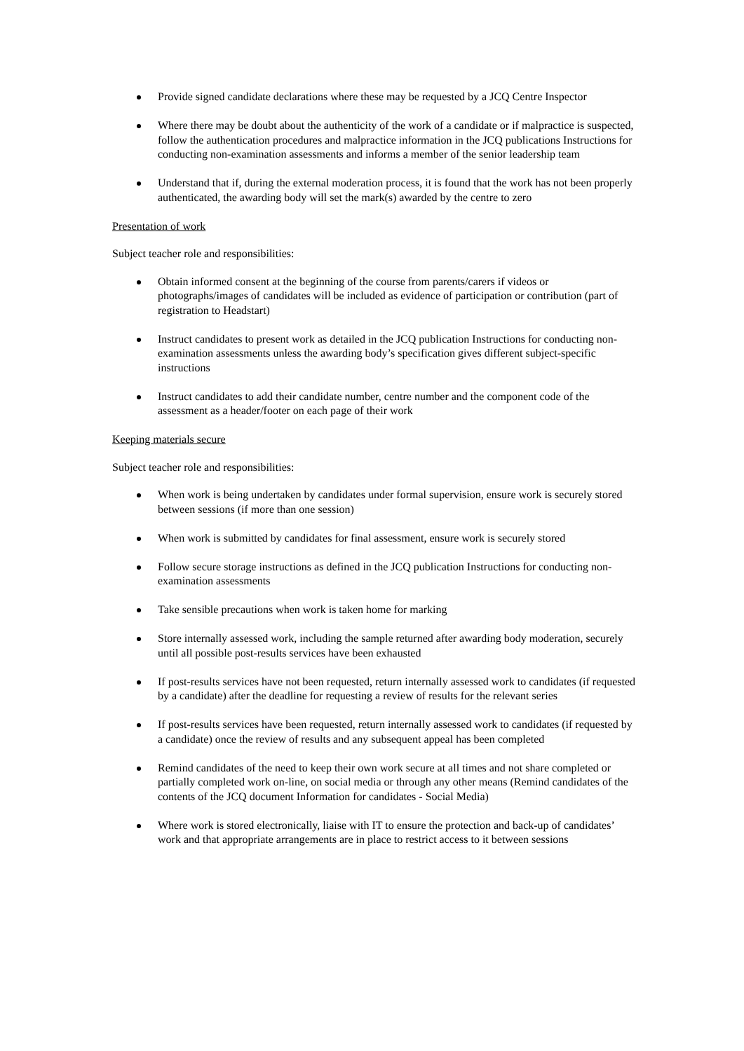Provide signed candidate declarations where these may be requested by a JCQ Centre Inspector
Where there may be doubt about the authenticity of the work of a candidate or if malpractice is suspected, follow the authentication procedures and malpractice information in the JCQ publications Instructions for conducting non-examination assessments and informs a member of the senior leadership team
Understand that if, during the external moderation process, it is found that the work has not been properly authenticated, the awarding body will set the mark(s) awarded by the centre to zero
Presentation of work
Subject teacher role and responsibilities:
Obtain informed consent at the beginning of the course from parents/carers if videos or photographs/images of candidates will be included as evidence of participation or contribution (part of registration to Headstart)
Instruct candidates to present work as detailed in the JCQ publication Instructions for conducting non-examination assessments unless the awarding body’s specification gives different subject-specific instructions
Instruct candidates to add their candidate number, centre number and the component code of the assessment as a header/footer on each page of their work
Keeping materials secure
Subject teacher role and responsibilities:
When work is being undertaken by candidates under formal supervision, ensure work is securely stored between sessions (if more than one session)
When work is submitted by candidates for final assessment, ensure work is securely stored
Follow secure storage instructions as defined in the JCQ publication Instructions for conducting non-examination assessments
Take sensible precautions when work is taken home for marking
Store internally assessed work, including the sample returned after awarding body moderation, securely until all possible post-results services have been exhausted
If post-results services have not been requested, return internally assessed work to candidates (if requested by a candidate) after the deadline for requesting a review of results for the relevant series
If post-results services have been requested, return internally assessed work to candidates (if requested by a candidate) once the review of results and any subsequent appeal has been completed
Remind candidates of the need to keep their own work secure at all times and not share completed or partially completed work on-line, on social media or through any other means (Remind candidates of the contents of the JCQ document Information for candidates - Social Media)
Where work is stored electronically, liaise with IT to ensure the protection and back-up of candidates’ work and that appropriate arrangements are in place to restrict access to it between sessions